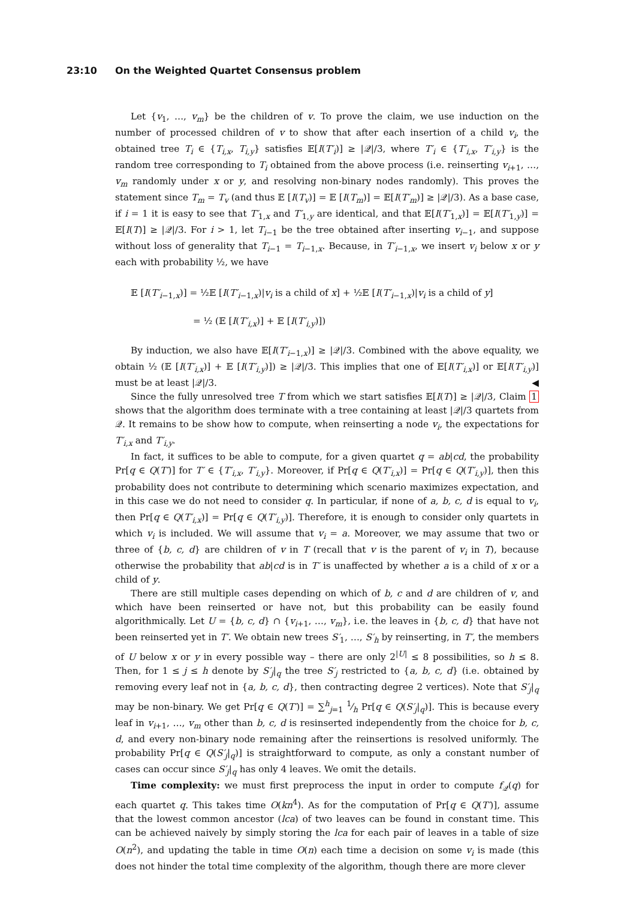23:10 On the Weighted Quartet Consensus problem
Let {v<sub>1</sub>, …, v<sub>m</sub>} be the children of v. To prove the claim, we use induction on the number of processed children of v to show that after each insertion of a child v<sub>i</sub>, the obtained tree T<sub>i</sub> ∈ {T<sub>i,x</sub>, T<sub>i,y</sub>} satisfies 𝔼[I(T′<sub>i</sub>)] ≥ |𝒬|/3, where T′<sub>i</sub> ∈ {T′<sub>i,x</sub>, T′<sub>i,y</sub>} is the random tree corresponding to T<sub>i</sub> obtained from the above process (i.e. reinserting v<sub>i+1</sub>, …, v<sub>m</sub> randomly under x or y, and resolving non-binary nodes randomly). This proves the statement since T<sub>m</sub> = T<sub>v</sub> (and thus 𝔼 [I(T<sub>v</sub>)] = 𝔼 [I(T<sub>m</sub>)] = 𝔼[I(T′<sub>m</sub>)] ≥ |𝒬|/3). As a base case, if i = 1 it is easy to see that T′<sub>1,x</sub> and T′<sub>1,y</sub> are identical, and that 𝔼[I(T′<sub>1,x</sub>)] = 𝔼[I(T′<sub>1,y</sub>)] = 𝔼[I(T)] ≥ |𝒬|/3. For i > 1, let T<sub>i−1</sub> be the tree obtained after inserting v<sub>i−1</sub>, and suppose without loss of generality that T<sub>i−1</sub> = T<sub>i−1,x</sub>. Because, in T′<sub>i−1,x</sub>, we insert v<sub>i</sub> below x or y each with probability ½, we have
𝔼 [I(T′<sub>i−1,x</sub>)] = ½𝔼 [I(T′<sub>i−1,x</sub>)|v<sub>i</sub> is a child of x] + ½𝔼 [I(T′<sub>i−1,x</sub>)|v<sub>i</sub> is a child of y]
= ½ (𝔼 [I(T′<sub>i,x</sub>)] + 𝔼 [I(T′<sub>i,y</sub>)])
By induction, we also have 𝔼[I(T′<sub>i−1,x</sub>)] ≥ |𝒬|/3. Combined with the above equality, we obtain ½ (𝔼 [I(T′<sub>i,x</sub>)] + 𝔼 [I(T′<sub>i,y</sub>)]) ≥ |𝒬|/3. This implies that one of 𝔼[I(T′<sub>i,x</sub>)] or 𝔼[I(T′<sub>i,y</sub>)] must be at least |𝒬|/3. ◀
Since the fully unresolved tree T from which we start satisfies 𝔼[I(T)] ≥ |𝒬|/3, Claim 1 shows that the algorithm does terminate with a tree containing at least |𝒬|/3 quartets from 𝒬. It remains to be show how to compute, when reinserting a node v<sub>i</sub>, the expectations for T′<sub>i,x</sub> and T′<sub>i,y</sub>.
In fact, it suffices to be able to compute, for a given quartet q = ab|cd, the probability Pr[q ∈ Q(T′)] for T′ ∈ {T′<sub>i,x</sub>, T′<sub>i,y</sub>}. Moreover, if Pr[q ∈ Q(T′<sub>i,x</sub>)] = Pr[q ∈ Q(T′<sub>i,y</sub>)], then this probability does not contribute to determining which scenario maximizes expectation, and in this case we do not need to consider q. In particular, if none of a, b, c, d is equal to v<sub>i</sub>, then Pr[q ∈ Q(T′<sub>i,x</sub>)] = Pr[q ∈ Q(T′<sub>i,y</sub>)]. Therefore, it is enough to consider only quartets in which v<sub>i</sub> is included. We will assume that v<sub>i</sub> = a. Moreover, we may assume that two or three of {b, c, d} are children of v in T (recall that v is the parent of v<sub>i</sub> in T), because otherwise the probability that ab|cd is in T′ is unaffected by whether a is a child of x or a child of y.
There are still multiple cases depending on which of b, c and d are children of v, and which have been reinserted or have not, but this probability can be easily found algorithmically. Let U = {b, c, d} ∩ {v<sub>i+1</sub>, …, v<sub>m</sub>}, i.e. the leaves in {b, c, d} that have not been reinserted yet in T′. We obtain new trees S′<sub>1</sub>, …, S′<sub>h</sub> by reinserting, in T′, the members of U below x or y in every possible way – there are only 2<sup>|U|</sup> ≤ 8 possibilities, so h ≤ 8. Then, for 1 ≤ j ≤ h denote by S′<sub>j</sub>|<sub>q</sub> the tree S′<sub>j</sub> restricted to {a, b, c, d} (i.e. obtained by removing every leaf not in {a, b, c, d}, then contracting degree 2 vertices). Note that S′<sub>j</sub>|<sub>q</sub> may be non-binary. We get Pr[q ∈ Q(T′)] = ∑<sup>h</sup><sub>j=1</sub> 1⁄h Pr[q ∈ Q(S′<sub>j</sub>|<sub>q</sub>)]. This is because every leaf in v<sub>i+1</sub>, …, v<sub>m</sub> other than b, c, d is resinserted independently from the choice for b, c, d, and every non-binary node remaining after the reinsertions is resolved uniformly. The probability Pr[q ∈ Q(S′<sub>j</sub>|<sub>q</sub>)] is straightforward to compute, as only a constant number of cases can occur since S′<sub>j</sub>|<sub>q</sub> has only 4 leaves. We omit the details.
Time complexity: we must first preprocess the input in order to compute f<sub>𝒬</sub>(q) for each quartet q. This takes time O(kn<sup>4</sup>). As for the computation of Pr[q ∈ Q(T′)], assume that the lowest common ancestor (lca) of two leaves can be found in constant time. This can be achieved naively by simply storing the lca for each pair of leaves in a table of size O(n<sup>2</sup>), and updating the table in time O(n) each time a decision on some v<sub>i</sub> is made (this does not hinder the total time complexity of the algorithm, though there are more clever